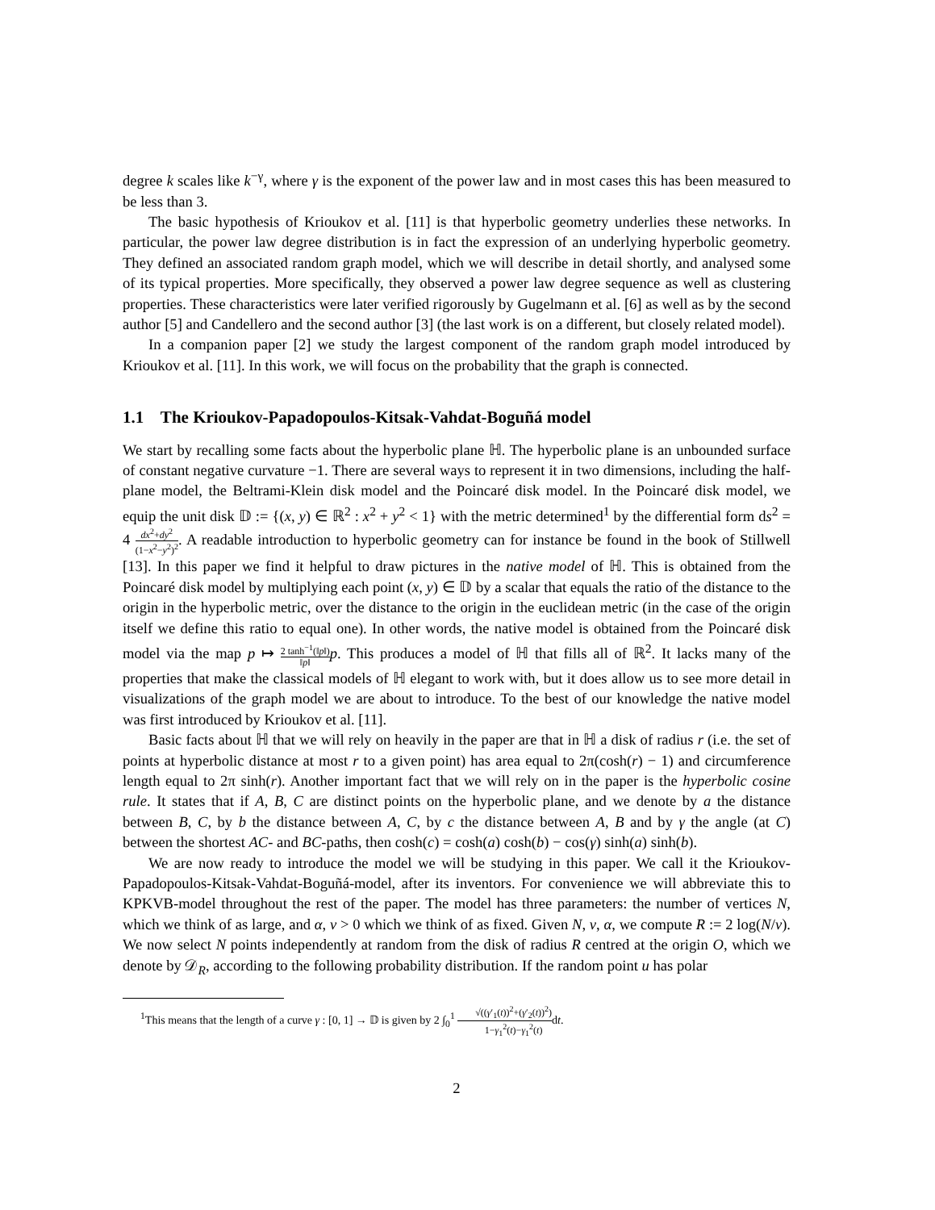degree k scales like k<sup>−γ</sup>, where γ is the exponent of the power law and in most cases this has been measured to be less than 3.
The basic hypothesis of Krioukov et al. [11] is that hyperbolic geometry underlies these networks. In particular, the power law degree distribution is in fact the expression of an underlying hyperbolic geometry. They defined an associated random graph model, which we will describe in detail shortly, and analysed some of its typical properties. More specifically, they observed a power law degree sequence as well as clustering properties. These characteristics were later verified rigorously by Gugelmann et al. [6] as well as by the second author [5] and Candellero and the second author [3] (the last work is on a different, but closely related model).
In a companion paper [2] we study the largest component of the random graph model introduced by Krioukov et al. [11]. In this work, we will focus on the probability that the graph is connected.
1.1 The Krioukov-Papadopoulos-Kitsak-Vahdat-Boguñá model
We start by recalling some facts about the hyperbolic plane ℍ. The hyperbolic plane is an unbounded surface of constant negative curvature −1. There are several ways to represent it in two dimensions, including the half-plane model, the Beltrami-Klein disk model and the Poincaré disk model. In the Poincaré disk model, we equip the unit disk 𝔻 := {(x, y) ∈ ℝ<sup>2</sup> : x<sup>2</sup> + y<sup>2</sup> < 1} with the metric determined<sup>1</sup> by the differential form ds<sup>2</sup> = 4 dx<sup>2</sup>+dy<sup>2</sup> (1−x<sup>2</sup>−y<sup>2</sup>)<sup>2</sup>. A readable introduction to hyperbolic geometry can for instance be found in the book of Stillwell [13]. In this paper we find it helpful to draw pictures in the native model of ℍ. This is obtained from the Poincaré disk model by multiplying each point (x, y) ∈ 𝔻 by a scalar that equals the ratio of the distance to the origin in the hyperbolic metric, over the distance to the origin in the euclidean metric (in the case of the origin itself we define this ratio to equal one). In other words, the native model is obtained from the Poincaré disk model via the map p ↦ 2 tanh<sup>−1</sup>(‖p‖) ‖p‖p. This produces a model of ℍ that fills all of ℝ<sup>2</sup>. It lacks many of the properties that make the classical models of ℍ elegant to work with, but it does allow us to see more detail in visualizations of the graph model we are about to introduce. To the best of our knowledge the native model was first introduced by Krioukov et al. [11].
Basic facts about ℍ that we will rely on heavily in the paper are that in ℍ a disk of radius r (i.e. the set of points at hyperbolic distance at most r to a given point) has area equal to 2π(cosh(r) − 1) and circumference length equal to 2π sinh(r). Another important fact that we will rely on in the paper is the hyperbolic cosine rule. It states that if A, B, C are distinct points on the hyperbolic plane, and we denote by a the distance between B, C, by b the distance between A, C, by c the distance between A, B and by γ the angle (at C) between the shortest AC- and BC-paths, then cosh(c) = cosh(a) cosh(b) − cos(γ) sinh(a) sinh(b).
We are now ready to introduce the model we will be studying in this paper. We call it the Krioukov-Papadopoulos-Kitsak-Vahdat-Boguñá-model, after its inventors. For convenience we will abbreviate this to KPKVB-model throughout the rest of the paper. The model has three parameters: the number of vertices N, which we think of as large, and α, ν > 0 which we think of as fixed. Given N, ν, α, we compute R := 2 log(N/ν). We now select N points independently at random from the disk of radius R centred at the origin O, which we denote by 𝒟<sub>R</sub>, according to the following probability distribution. If the random point u has polar
<sup>1</sup> This means that the length of a curve γ : [0, 1] → 𝔻 is given by 2 ∫<sub>0</sub><sup>1</sup> √((γ′<sub>1</sub>(t))<sup>2</sup>+(γ′<sub>2</sub>(t))<sup>2</sup>) 1−γ<sub>1</sub><sup>2</sup>(t)−γ<sub>1</sub><sup>2</sup>(t) dt.
2